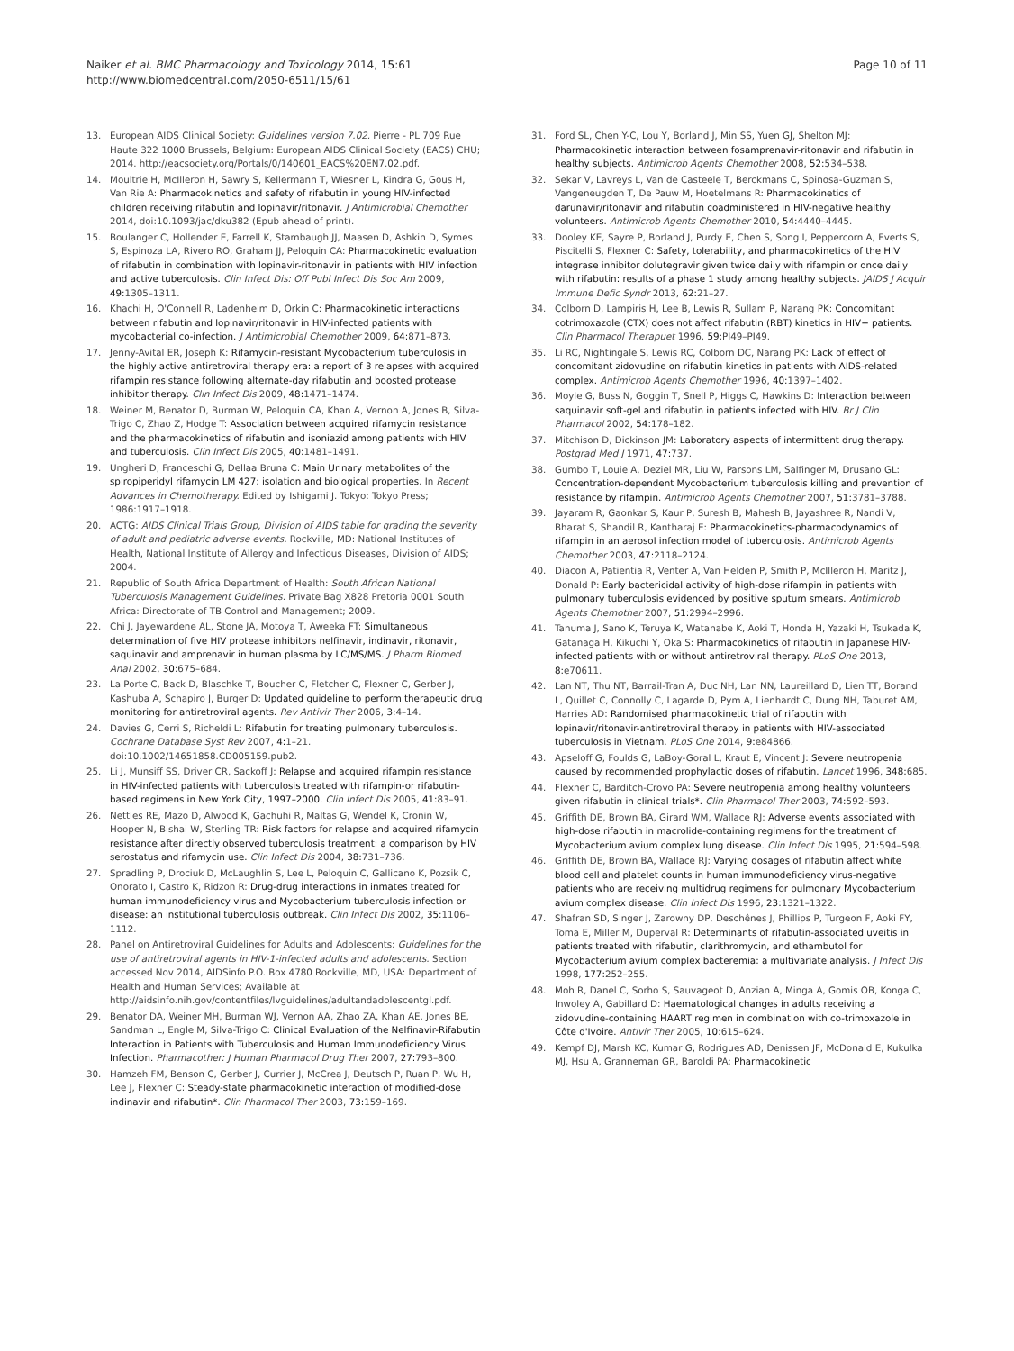Naiker et al. BMC Pharmacology and Toxicology 2014, 15:61
http://www.biomedcentral.com/2050-6511/15/61
Page 10 of 11
13. European AIDS Clinical Society: Guidelines version 7.02. Pierre - PL 709 Rue Haute 322 1000 Brussels, Belgium: European AIDS Clinical Society (EACS) CHU; 2014. http://eacsociety.org/Portals/0/140601_EACS%20EN7.02.pdf.
14. Moultrie H, McIlleron H, Sawry S, Kellermann T, Wiesner L, Kindra G, Gous H, Van Rie A: Pharmacokinetics and safety of rifabutin in young HIV-infected children receiving rifabutin and lopinavir/ritonavir. J Antimicrobial Chemother 2014, doi:10.1093/jac/dku382 (Epub ahead of print).
15. Boulanger C, Hollender E, Farrell K, Stambaugh JJ, Maasen D, Ashkin D, Symes S, Espinoza LA, Rivero RO, Graham JJ, Peloquin CA: Pharmacokinetic evaluation of rifabutin in combination with lopinavir-ritonavir in patients with HIV infection and active tuberculosis. Clin Infect Dis: Off Publ Infect Dis Soc Am 2009, 49: 1305–1311.
16. Khachi H, O'Connell R, Ladenheim D, Orkin C: Pharmacokinetic interactions between rifabutin and lopinavir/ritonavir in HIV-infected patients with mycobacterial co-infection. J Antimicrobial Chemother 2009, 64: 871–873.
17. Jenny-Avital ER, Joseph K: Rifamycin-resistant Mycobacterium tuberculosis in the highly active antiretroviral therapy era: a report of 3 relapses with acquired rifampin resistance following alternate-day rifabutin and boosted protease inhibitor therapy. Clin Infect Dis 2009, 48: 1471–1474.
18. Weiner M, Benator D, Burman W, Peloquin CA, Khan A, Vernon A, Jones B, Silva-Trigo C, Zhao Z, Hodge T: Association between acquired rifamycin resistance and the pharmacokinetics of rifabutin and isoniazid among patients with HIV and tuberculosis. Clin Infect Dis 2005, 40: 1481–1491.
19. Ungheri D, Franceschi G, Dellaa Bruna C: Main Urinary metabolites of the spiropiperidyl rifamycin LM 427: isolation and biological properties. In Recent Advances in Chemotherapy. Edited by Ishigami J. Tokyo: Tokyo Press; 1986:1917–1918.
20. ACTG: AIDS Clinical Trials Group, Division of AIDS table for grading the severity of adult and pediatric adverse events. Rockville, MD: National Institutes of Health, National Institute of Allergy and Infectious Diseases, Division of AIDS; 2004.
21. Republic of South Africa Department of Health: South African National Tuberculosis Management Guidelines. Private Bag X828 Pretoria 0001 South Africa: Directorate of TB Control and Management; 2009.
22. Chi J, Jayewardene AL, Stone JA, Motoya T, Aweeka FT: Simultaneous determination of five HIV protease inhibitors nelfinavir, indinavir, ritonavir, saquinavir and amprenavir in human plasma by LC/MS/MS. J Pharm Biomed Anal 2002, 30: 675–684.
23. La Porte C, Back D, Blaschke T, Boucher C, Fletcher C, Flexner C, Gerber J, Kashuba A, Schapiro J, Burger D: Updated guideline to perform therapeutic drug monitoring for antiretroviral agents. Rev Antivir Ther 2006, 3: 4–14.
24. Davies G, Cerri S, Richeldi L: Rifabutin for treating pulmonary tuberculosis. Cochrane Database Syst Rev 2007, 4: 1–21. doi:10.1002/14651858.CD005159.pub2.
25. Li J, Munsiff SS, Driver CR, Sackoff J: Relapse and acquired rifampin resistance in HIV-infected patients with tuberculosis treated with rifampin-or rifabutin-based regimens in New York City, 1997–2000. Clin Infect Dis 2005, 41: 83–91.
26. Nettles RE, Mazo D, Alwood K, Gachuhi R, Maltas G, Wendel K, Cronin W, Hooper N, Bishai W, Sterling TR: Risk factors for relapse and acquired rifamycin resistance after directly observed tuberculosis treatment: a comparison by HIV serostatus and rifamycin use. Clin Infect Dis 2004, 38: 731–736.
27. Spradling P, Drociuk D, McLaughlin S, Lee L, Peloquin C, Gallicano K, Pozsik C, Onorato I, Castro K, Ridzon R: Drug-drug interactions in inmates treated for human immunodeficiency virus and Mycobacterium tuberculosis infection or disease: an institutional tuberculosis outbreak. Clin Infect Dis 2002, 35: 1106–1112.
28. Panel on Antiretroviral Guidelines for Adults and Adolescents: Guidelines for the use of antiretroviral agents in HIV-1-infected adults and adolescents. Section accessed Nov 2014, AIDSinfo P.O. Box 4780 Rockville, MD, USA: Department of Health and Human Services; Available at http://aidsinfo.nih.gov/contentfiles/lvguidelines/adultandadolescentgl.pdf.
29. Benator DA, Weiner MH, Burman WJ, Vernon AA, Zhao ZA, Khan AE, Jones BE, Sandman L, Engle M, Silva-Trigo C: Clinical Evaluation of the Nelfinavir-Rifabutin Interaction in Patients with Tuberculosis and Human Immunodeficiency Virus Infection. Pharmacother: J Human Pharmacol Drug Ther 2007, 27: 793–800.
30. Hamzeh FM, Benson C, Gerber J, Currier J, McCrea J, Deutsch P, Ruan P, Wu H, Lee J, Flexner C: Steady-state pharmacokinetic interaction of modified-dose indinavir and rifabutin*. Clin Pharmacol Ther 2003, 73: 159–169.
31. Ford SL, Chen Y-C, Lou Y, Borland J, Min SS, Yuen GJ, Shelton MJ: Pharmacokinetic interaction between fosamprenavir-ritonavir and rifabutin in healthy subjects. Antimicrob Agents Chemother 2008, 52: 534–538.
32. Sekar V, Lavreys L, Van de Casteele T, Berckmans C, Spinosa-Guzman S, Vangeneugden T, De Pauw M, Hoetelmans R: Pharmacokinetics of darunavir/ritonavir and rifabutin coadministered in HIV-negative healthy volunteers. Antimicrob Agents Chemother 2010, 54: 4440–4445.
33. Dooley KE, Sayre P, Borland J, Purdy E, Chen S, Song I, Peppercorn A, Everts S, Piscitelli S, Flexner C: Safety, tolerability, and pharmacokinetics of the HIV integrase inhibitor dolutegravir given twice daily with rifampin or once daily with rifabutin: results of a phase 1 study among healthy subjects. JAIDS J Acquir Immune Defic Syndr 2013, 62: 21–27.
34. Colborn D, Lampiris H, Lee B, Lewis R, Sullam P, Narang PK: Concomitant cotrimoxazole (CTX) does not affect rifabutin (RBT) kinetics in HIV+ patients. Clin Pharmacol Therapuet 1996, 59: PI49–PI49.
35. Li RC, Nightingale S, Lewis RC, Colborn DC, Narang PK: Lack of effect of concomitant zidovudine on rifabutin kinetics in patients with AIDS-related complex. Antimicrob Agents Chemother 1996, 40: 1397–1402.
36. Moyle G, Buss N, Goggin T, Snell P, Higgs C, Hawkins D: Interaction between saquinavir soft-gel and rifabutin in patients infected with HIV. Br J Clin Pharmacol 2002, 54: 178–182.
37. Mitchison D, Dickinson JM: Laboratory aspects of intermittent drug therapy. Postgrad Med J 1971, 47: 737.
38. Gumbo T, Louie A, Deziel MR, Liu W, Parsons LM, Salfinger M, Drusano GL: Concentration-dependent Mycobacterium tuberculosis killing and prevention of resistance by rifampin. Antimicrob Agents Chemother 2007, 51: 3781–3788.
39. Jayaram R, Gaonkar S, Kaur P, Suresh B, Mahesh B, Jayashree R, Nandi V, Bharat S, Shandil R, Kantharaj E: Pharmacokinetics-pharmacodynamics of rifampin in an aerosol infection model of tuberculosis. Antimicrob Agents Chemother 2003, 47: 2118–2124.
40. Diacon A, Patientia R, Venter A, Van Helden P, Smith P, McIlleron H, Maritz J, Donald P: Early bactericidal activity of high-dose rifampin in patients with pulmonary tuberculosis evidenced by positive sputum smears. Antimicrob Agents Chemother 2007, 51: 2994–2996.
41. Tanuma J, Sano K, Teruya K, Watanabe K, Aoki T, Honda H, Yazaki H, Tsukada K, Gatanaga H, Kikuchi Y, Oka S: Pharmacokinetics of rifabutin in Japanese HIV-infected patients with or without antiretroviral therapy. PLoS One 2013, 8: e70611.
42. Lan NT, Thu NT, Barrail-Tran A, Duc NH, Lan NN, Laureillard D, Lien TT, Borand L, Quillet C, Connolly C, Lagarde D, Pym A, Lienhardt C, Dung NH, Taburet AM, Harries AD: Randomised pharmacokinetic trial of rifabutin with lopinavir/ritonavir-antiretroviral therapy in patients with HIV-associated tuberculosis in Vietnam. PLoS One 2014, 9: e84866.
43. Apseloff G, Foulds G, LaBoy-Goral L, Kraut E, Vincent J: Severe neutropenia caused by recommended prophylactic doses of rifabutin. Lancet 1996, 348: 685.
44. Flexner C, Barditch-Crovo PA: Severe neutropenia among healthy volunteers given rifabutin in clinical trials*. Clin Pharmacol Ther 2003, 74: 592–593.
45. Griffith DE, Brown BA, Girard WM, Wallace RJ: Adverse events associated with high-dose rifabutin in macrolide-containing regimens for the treatment of Mycobacterium avium complex lung disease. Clin Infect Dis 1995, 21: 594–598.
46. Griffith DE, Brown BA, Wallace RJ: Varying dosages of rifabutin affect white blood cell and platelet counts in human immunodeficiency virus-negative patients who are receiving multidrug regimens for pulmonary Mycobacterium avium complex disease. Clin Infect Dis 1996, 23: 1321–1322.
47. Shafran SD, Singer J, Zarowny DP, Deschênes J, Phillips P, Turgeon F, Aoki FY, Toma E, Miller M, Duperval R: Determinants of rifabutin-associated uveitis in patients treated with rifabutin, clarithromycin, and ethambutol for Mycobacterium avium complex bacteremia: a multivariate analysis. J Infect Dis 1998, 177: 252–255.
48. Moh R, Danel C, Sorho S, Sauvageot D, Anzian A, Minga A, Gomis OB, Konga C, Inwoley A, Gabillard D: Haematological changes in adults receiving a zidovudine-containing HAART regimen in combination with co-trimoxazole in Côte d'Ivoire. Antivir Ther 2005, 10: 615–624.
49. Kempf DJ, Marsh KC, Kumar G, Rodrigues AD, Denissen JF, McDonald E, Kukulka MJ, Hsu A, Granneman GR, Baroldi PA: Pharmacokinetic